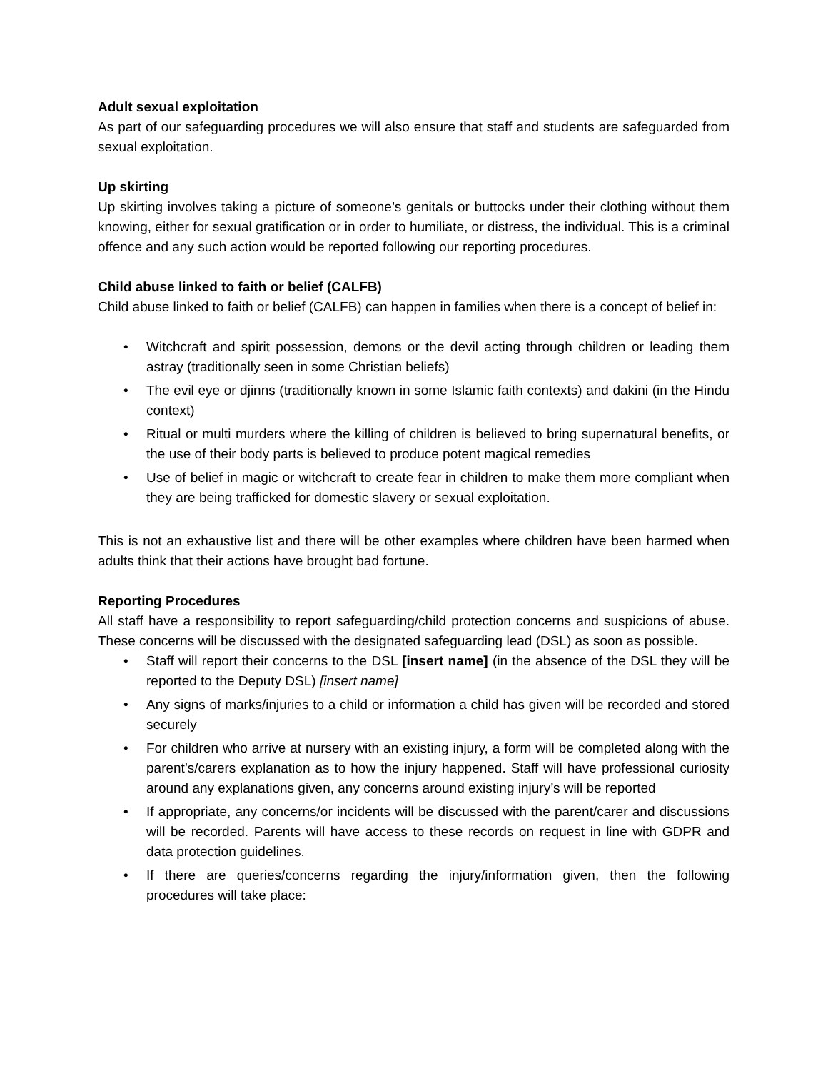Adult sexual exploitation
As part of our safeguarding procedures we will also ensure that staff and students are safeguarded from sexual exploitation.
Up skirting
Up skirting involves taking a picture of someone’s genitals or buttocks under their clothing without them knowing, either for sexual gratification or in order to humiliate, or distress, the individual. This is a criminal offence and any such action would be reported following our reporting procedures.
Child abuse linked to faith or belief (CALFB)
Child abuse linked to faith or belief (CALFB) can happen in families when there is a concept of belief in:
• Witchcraft and spirit possession, demons or the devil acting through children or leading them astray (traditionally seen in some Christian beliefs)
• The evil eye or djinns (traditionally known in some Islamic faith contexts) and dakini (in the Hindu context)
• Ritual or multi murders where the killing of children is believed to bring supernatural benefits, or the use of their body parts is believed to produce potent magical remedies
• Use of belief in magic or witchcraft to create fear in children to make them more compliant when they are being trafficked for domestic slavery or sexual exploitation.
This is not an exhaustive list and there will be other examples where children have been harmed when adults think that their actions have brought bad fortune.
Reporting Procedures
All staff have a responsibility to report safeguarding/child protection concerns and suspicions of abuse. These concerns will be discussed with the designated safeguarding lead (DSL) as soon as possible.
• Staff will report their concerns to the DSL [insert name] (in the absence of the DSL they will be reported to the Deputy DSL) [insert name]
• Any signs of marks/injuries to a child or information a child has given will be recorded and stored securely
• For children who arrive at nursery with an existing injury, a form will be completed along with the parent’s/carers explanation as to how the injury happened. Staff will have professional curiosity around any explanations given, any concerns around existing injury’s will be reported
• If appropriate, any concerns/or incidents will be discussed with the parent/carer and discussions will be recorded. Parents will have access to these records on request in line with GDPR and data protection guidelines.
• If there are queries/concerns regarding the injury/information given, then the following procedures will take place: